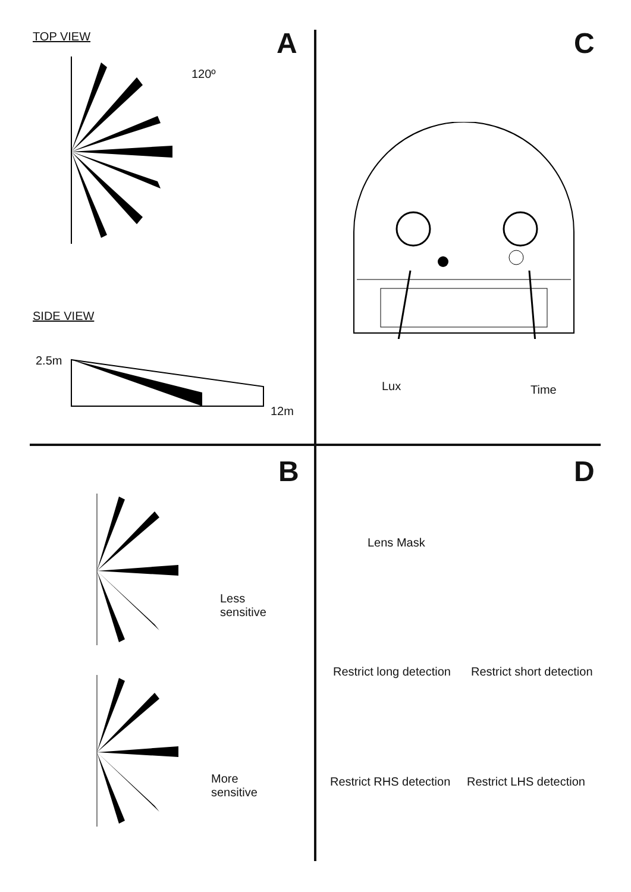TOP VIEW A
120º
SIDE VIEW
2.5m
12m
C
Lux Time
B
Less
sensitive
More
sensitive
D
Lens Mask
Restrict long detection Restrict short detection
Restrict RHS detection Restrict LHS detection